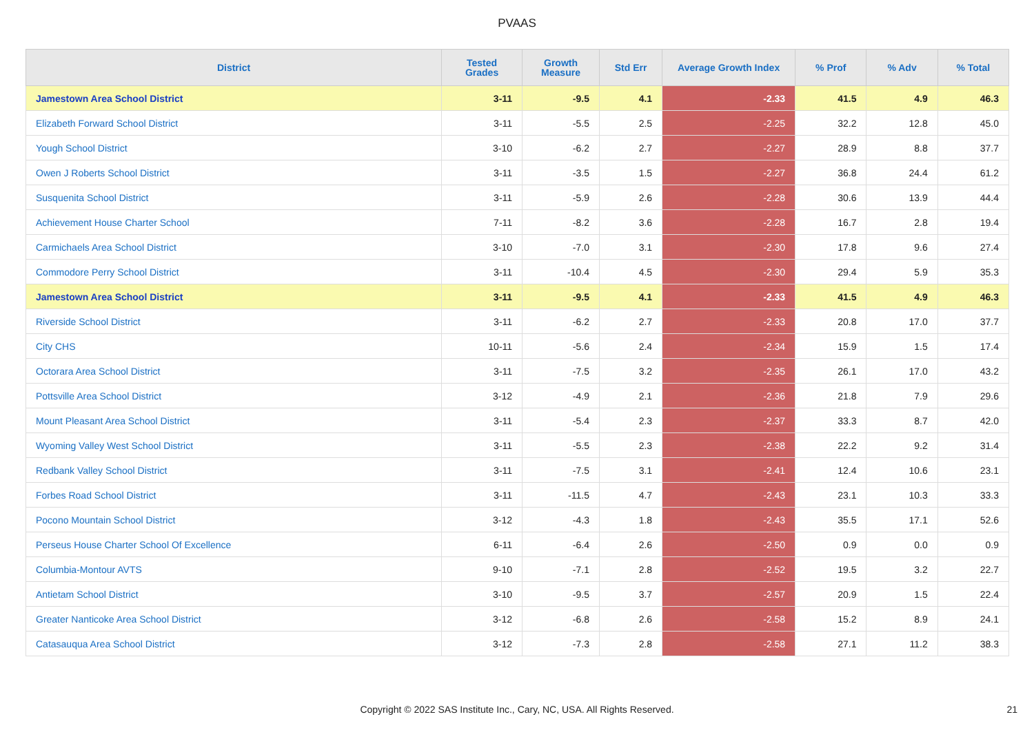PVAAS
| District | Tested Grades | Growth Measure | Std Err | Average Growth Index | % Prof | % Adv | % Total |
| --- | --- | --- | --- | --- | --- | --- | --- |
| Jamestown Area School District | 3-11 | -9.5 | 4.1 | -2.33 | 41.5 | 4.9 | 46.3 |
| Elizabeth Forward School District | 3-11 | -5.5 | 2.5 | -2.25 | 32.2 | 12.8 | 45.0 |
| Yough School District | 3-10 | -6.2 | 2.7 | -2.27 | 28.9 | 8.8 | 37.7 |
| Owen J Roberts School District | 3-11 | -3.5 | 1.5 | -2.27 | 36.8 | 24.4 | 61.2 |
| Susquenita School District | 3-11 | -5.9 | 2.6 | -2.28 | 30.6 | 13.9 | 44.4 |
| Achievement House Charter School | 7-11 | -8.2 | 3.6 | -2.28 | 16.7 | 2.8 | 19.4 |
| Carmichaels Area School District | 3-10 | -7.0 | 3.1 | -2.30 | 17.8 | 9.6 | 27.4 |
| Commodore Perry School District | 3-11 | -10.4 | 4.5 | -2.30 | 29.4 | 5.9 | 35.3 |
| Jamestown Area School District | 3-11 | -9.5 | 4.1 | -2.33 | 41.5 | 4.9 | 46.3 |
| Riverside School District | 3-11 | -6.2 | 2.7 | -2.33 | 20.8 | 17.0 | 37.7 |
| City CHS | 10-11 | -5.6 | 2.4 | -2.34 | 15.9 | 1.5 | 17.4 |
| Octorara Area School District | 3-11 | -7.5 | 3.2 | -2.35 | 26.1 | 17.0 | 43.2 |
| Pottsville Area School District | 3-12 | -4.9 | 2.1 | -2.36 | 21.8 | 7.9 | 29.6 |
| Mount Pleasant Area School District | 3-11 | -5.4 | 2.3 | -2.37 | 33.3 | 8.7 | 42.0 |
| Wyoming Valley West School District | 3-11 | -5.5 | 2.3 | -2.38 | 22.2 | 9.2 | 31.4 |
| Redbank Valley School District | 3-11 | -7.5 | 3.1 | -2.41 | 12.4 | 10.6 | 23.1 |
| Forbes Road School District | 3-11 | -11.5 | 4.7 | -2.43 | 23.1 | 10.3 | 33.3 |
| Pocono Mountain School District | 3-12 | -4.3 | 1.8 | -2.43 | 35.5 | 17.1 | 52.6 |
| Perseus House Charter School Of Excellence | 6-11 | -6.4 | 2.6 | -2.50 | 0.9 | 0.0 | 0.9 |
| Columbia-Montour AVTS | 9-10 | -7.1 | 2.8 | -2.52 | 19.5 | 3.2 | 22.7 |
| Antietam School District | 3-10 | -9.5 | 3.7 | -2.57 | 20.9 | 1.5 | 22.4 |
| Greater Nanticoke Area School District | 3-12 | -6.8 | 2.6 | -2.58 | 15.2 | 8.9 | 24.1 |
| Catasauqua Area School District | 3-12 | -7.3 | 2.8 | -2.58 | 27.1 | 11.2 | 38.3 |
Copyright © 2022 SAS Institute Inc., Cary, NC, USA. All Rights Reserved. 21